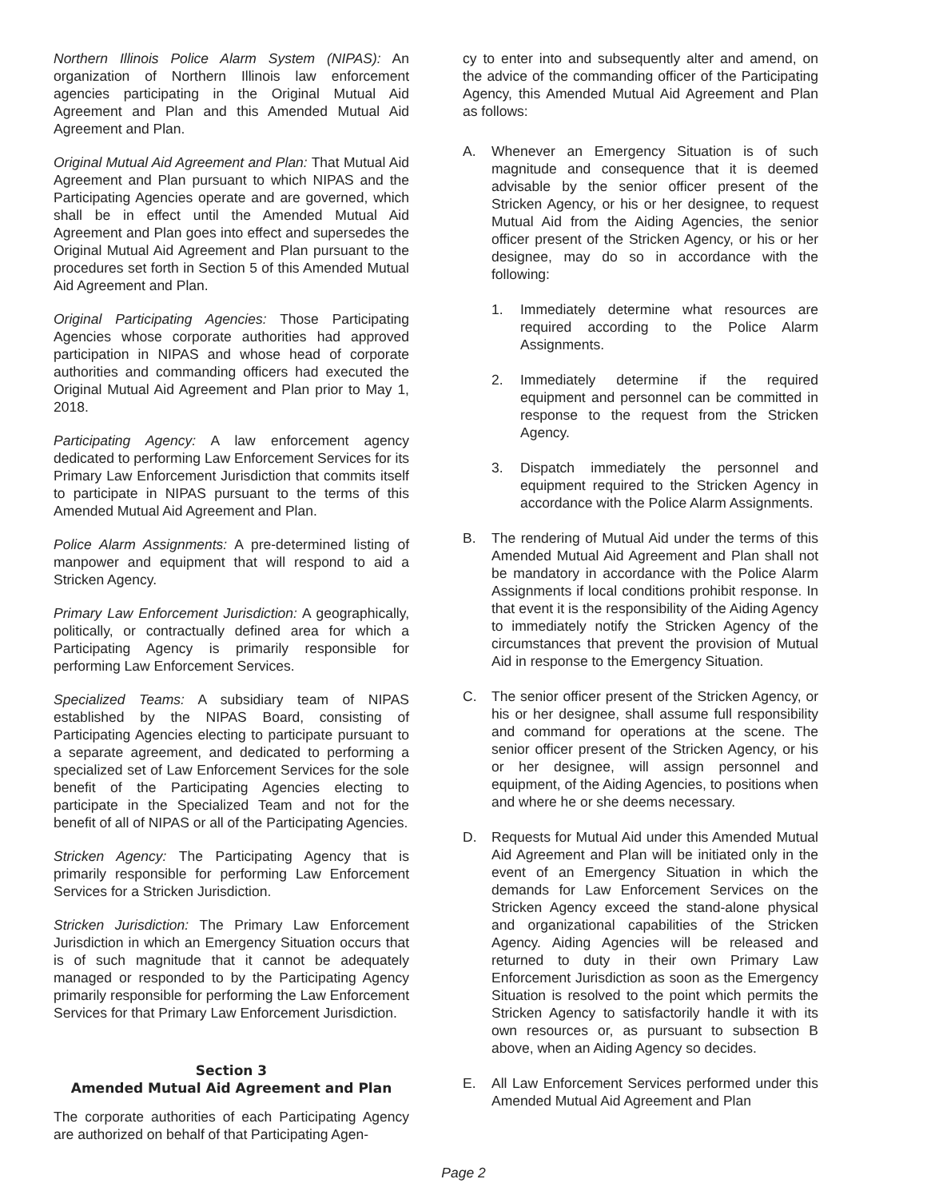Northern Illinois Police Alarm System (NIPAS): An organization of Northern Illinois law enforcement agencies participating in the Original Mutual Aid Agreement and Plan and this Amended Mutual Aid Agreement and Plan.
Original Mutual Aid Agreement and Plan: That Mutual Aid Agreement and Plan pursuant to which NIPAS and the Participating Agencies operate and are governed, which shall be in effect until the Amended Mutual Aid Agreement and Plan goes into effect and supersedes the Original Mutual Aid Agreement and Plan pursuant to the procedures set forth in Section 5 of this Amended Mutual Aid Agreement and Plan.
Original Participating Agencies: Those Participating Agencies whose corporate authorities had approved participation in NIPAS and whose head of corporate authorities and commanding officers had executed the Original Mutual Aid Agreement and Plan prior to May 1, 2018.
Participating Agency: A law enforcement agency dedicated to performing Law Enforcement Services for its Primary Law Enforcement Jurisdiction that commits itself to participate in NIPAS pursuant to the terms of this Amended Mutual Aid Agreement and Plan.
Police Alarm Assignments: A pre-determined listing of manpower and equipment that will respond to aid a Stricken Agency.
Primary Law Enforcement Jurisdiction: A geographically, politically, or contractually defined area for which a Participating Agency is primarily responsible for performing Law Enforcement Services.
Specialized Teams: A subsidiary team of NIPAS established by the NIPAS Board, consisting of Participating Agencies electing to participate pursuant to a separate agreement, and dedicated to performing a specialized set of Law Enforcement Services for the sole benefit of the Participating Agencies electing to participate in the Specialized Team and not for the benefit of all of NIPAS or all of the Participating Agencies.
Stricken Agency: The Participating Agency that is primarily responsible for performing Law Enforcement Services for a Stricken Jurisdiction.
Stricken Jurisdiction: The Primary Law Enforcement Jurisdiction in which an Emergency Situation occurs that is of such magnitude that it cannot be adequately managed or responded to by the Participating Agency primarily responsible for performing the Law Enforcement Services for that Primary Law Enforcement Jurisdiction.
Section 3
Amended Mutual Aid Agreement and Plan
The corporate authorities of each Participating Agency are authorized on behalf of that Participating Agen-
cy to enter into and subsequently alter and amend, on the advice of the commanding officer of the Participating Agency, this Amended Mutual Aid Agreement and Plan as follows:
A. Whenever an Emergency Situation is of such magnitude and consequence that it is deemed advisable by the senior officer present of the Stricken Agency, or his or her designee, to request Mutual Aid from the Aiding Agencies, the senior officer present of the Stricken Agency, or his or her designee, may do so in accordance with the following:
1. Immediately determine what resources are required according to the Police Alarm Assignments.
2. Immediately determine if the required equipment and personnel can be committed in response to the request from the Stricken Agency.
3. Dispatch immediately the personnel and equipment required to the Stricken Agency in accordance with the Police Alarm Assignments.
B. The rendering of Mutual Aid under the terms of this Amended Mutual Aid Agreement and Plan shall not be mandatory in accordance with the Police Alarm Assignments if local conditions prohibit response. In that event it is the responsibility of the Aiding Agency to immediately notify the Stricken Agency of the circumstances that prevent the provision of Mutual Aid in response to the Emergency Situation.
C. The senior officer present of the Stricken Agency, or his or her designee, shall assume full responsibility and command for operations at the scene. The senior officer present of the Stricken Agency, or his or her designee, will assign personnel and equipment, of the Aiding Agencies, to positions when and where he or she deems necessary.
D. Requests for Mutual Aid under this Amended Mutual Aid Agreement and Plan will be initiated only in the event of an Emergency Situation in which the demands for Law Enforcement Services on the Stricken Agency exceed the stand-alone physical and organizational capabilities of the Stricken Agency. Aiding Agencies will be released and returned to duty in their own Primary Law Enforcement Jurisdiction as soon as the Emergency Situation is resolved to the point which permits the Stricken Agency to satisfactorily handle it with its own resources or, as pursuant to subsection B above, when an Aiding Agency so decides.
E. All Law Enforcement Services performed under this Amended Mutual Aid Agreement and Plan
Page 2